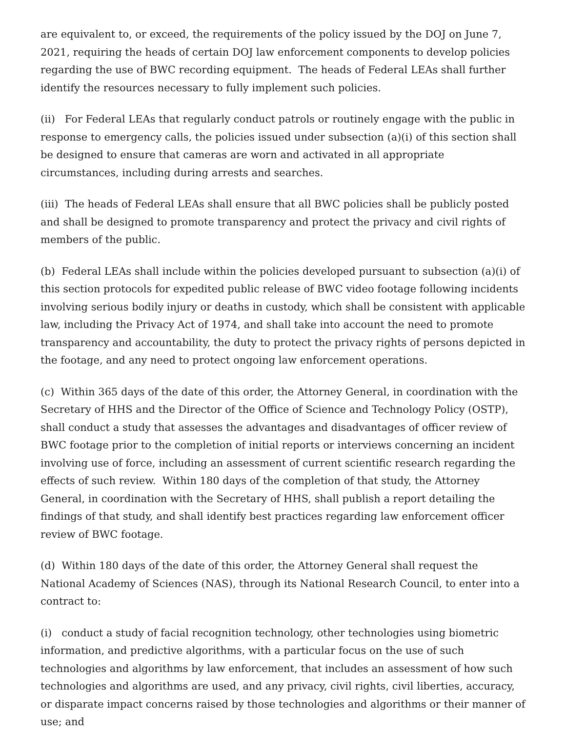are equivalent to, or exceed, the requirements of the policy issued by the DOJ on June 7, 2021, requiring the heads of certain DOJ law enforcement components to develop policies regarding the use of BWC recording equipment. The heads of Federal LEAs shall further identify the resources necessary to fully implement such policies.
(ii) For Federal LEAs that regularly conduct patrols or routinely engage with the public in response to emergency calls, the policies issued under subsection (a)(i) of this section shall be designed to ensure that cameras are worn and activated in all appropriate circumstances, including during arrests and searches.
(iii) The heads of Federal LEAs shall ensure that all BWC policies shall be publicly posted and shall be designed to promote transparency and protect the privacy and civil rights of members of the public.
(b) Federal LEAs shall include within the policies developed pursuant to subsection (a)(i) of this section protocols for expedited public release of BWC video footage following incidents involving serious bodily injury or deaths in custody, which shall be consistent with applicable law, including the Privacy Act of 1974, and shall take into account the need to promote transparency and accountability, the duty to protect the privacy rights of persons depicted in the footage, and any need to protect ongoing law enforcement operations.
(c) Within 365 days of the date of this order, the Attorney General, in coordination with the Secretary of HHS and the Director of the Office of Science and Technology Policy (OSTP), shall conduct a study that assesses the advantages and disadvantages of officer review of BWC footage prior to the completion of initial reports or interviews concerning an incident involving use of force, including an assessment of current scientific research regarding the effects of such review. Within 180 days of the completion of that study, the Attorney General, in coordination with the Secretary of HHS, shall publish a report detailing the findings of that study, and shall identify best practices regarding law enforcement officer review of BWC footage.
(d) Within 180 days of the date of this order, the Attorney General shall request the National Academy of Sciences (NAS), through its National Research Council, to enter into a contract to:
(i) conduct a study of facial recognition technology, other technologies using biometric information, and predictive algorithms, with a particular focus on the use of such technologies and algorithms by law enforcement, that includes an assessment of how such technologies and algorithms are used, and any privacy, civil rights, civil liberties, accuracy, or disparate impact concerns raised by those technologies and algorithms or their manner of use; and